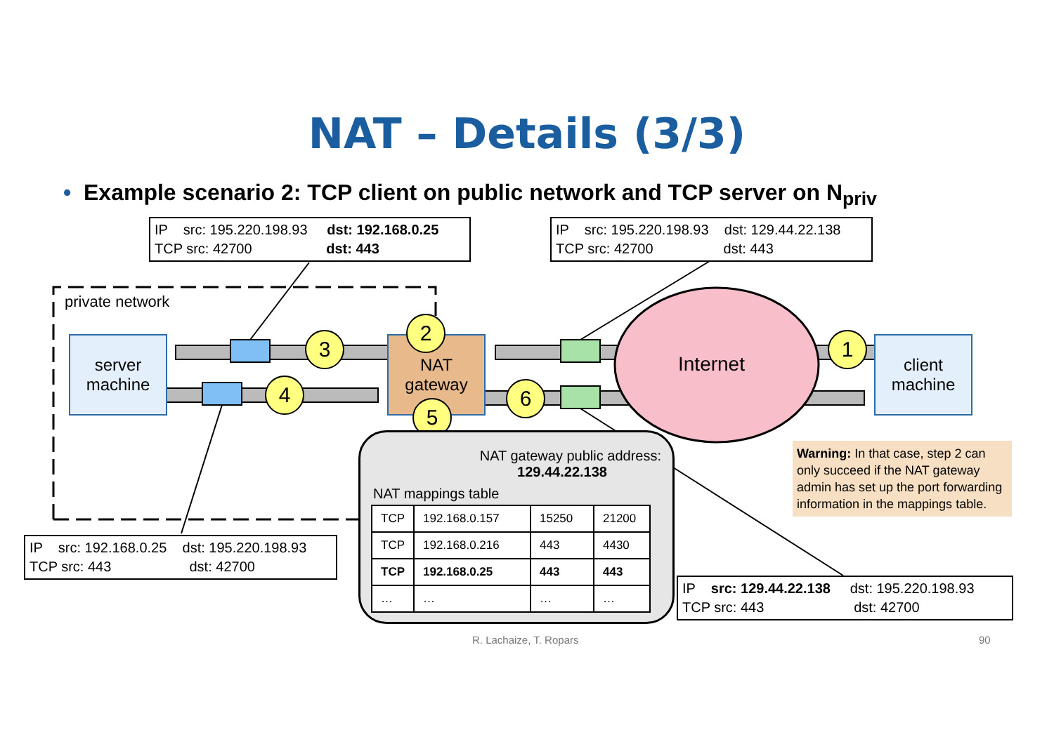NAT – Details (3/3)
• Example scenario 2: TCP client on public network and TCP server on N<sub>priv</sub>
IP src: 195.220.198.93 dst: 192.168.0.25
TCP src: 42700 dst: 443
IP src: 195.220.198.93 dst: 129.44.22.138
TCP src: 42700 dst: 443
private network
server
machine
client
machine
NAT
gateway
Internet
2
3
4
5
6
1
NAT gateway public address:
129.44.22.138
NAT mappings table
| TCP | 192.168.0.157 | 15250 | 21200 |
| TCP | 192.168.0.216 | 443 | 4430 |
| TCP | 192.168.0.25 | 443 | 443 |
| … | … | … | … |
IP src: 192.168.0.25 dst: 195.220.198.93
TCP src: 443 dst: 42700
Warning: In that case, step 2 can only succeed if the NAT gateway admin has set up the port forwarding information in the mappings table.
IP src: 129.44.22.138 dst: 195.220.198.93
TCP src: 443 dst: 42700
R. Lachaize, T. Ropars 90